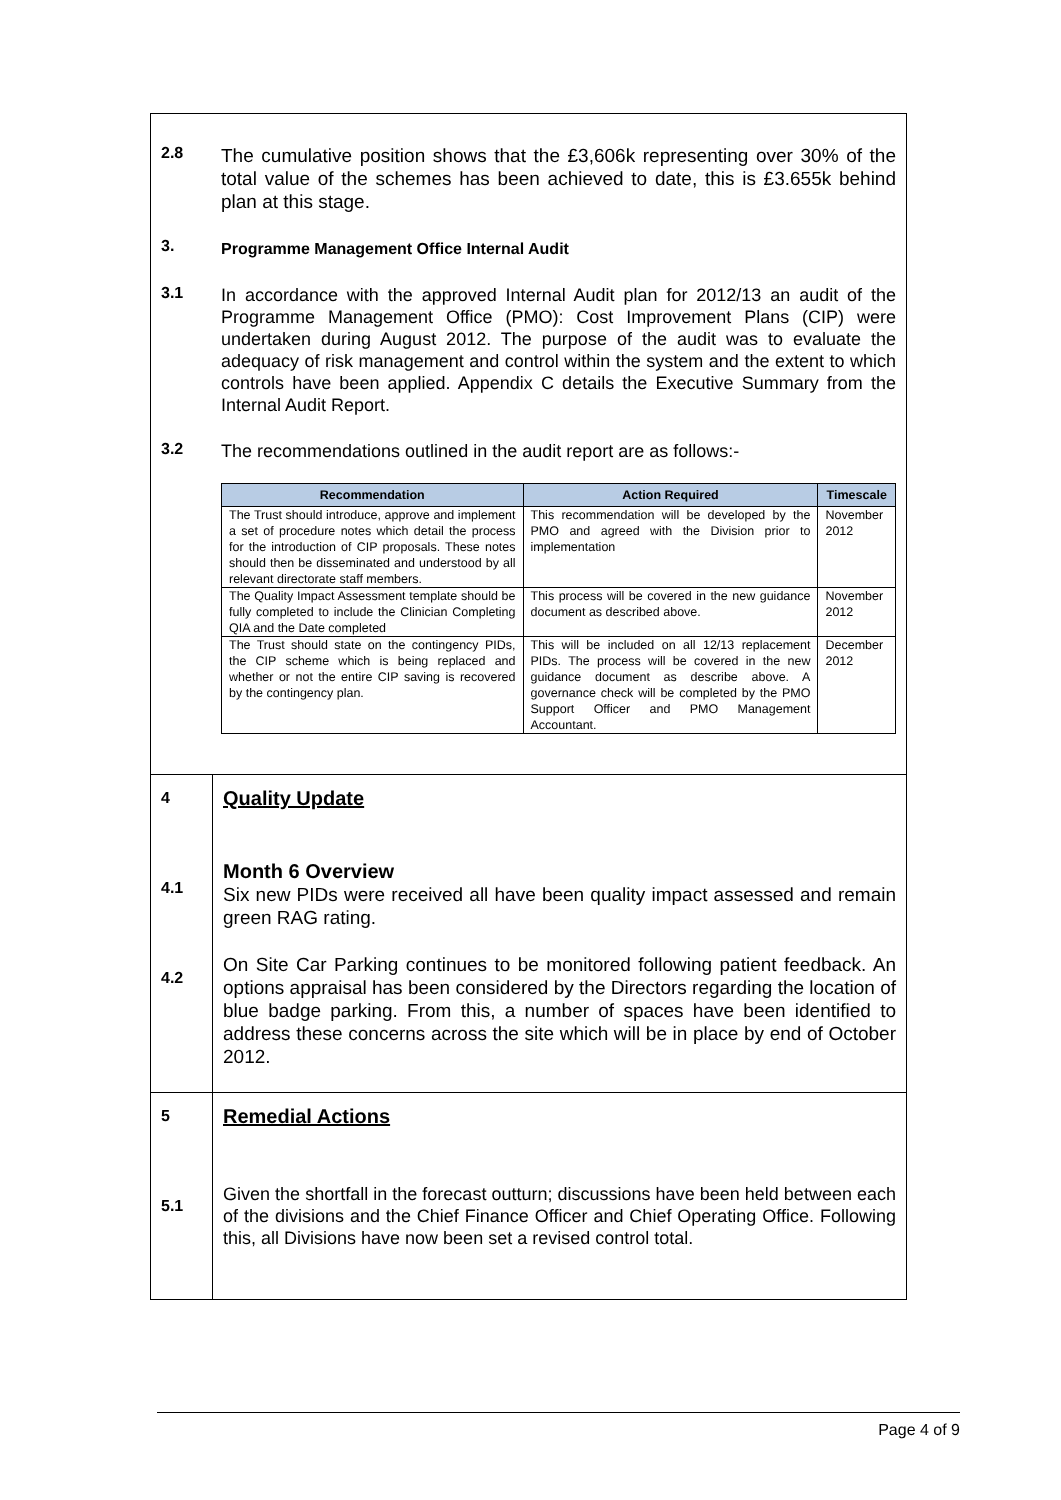| 2.8 The cumulative position shows that the £3,606k representing over 30% of the total value of the schemes has been achieved to date, this is £3.655k behind plan at this stage. 3. Programme Management Office Internal Audit 3.1 In accordance with the approved Internal Audit plan for 2012/13 an audit of the Programme Management Office (PMO): Cost Improvement Plans (CIP) were undertaken during August 2012. The purpose of the audit was to evaluate the adequacy of risk management and control within the system and the extent to which controls have been applied. Appendix C details the Executive Summary from the Internal Audit Report. 3.2 The recommendations outlined in the audit report are as follows:- / Recommendation / Action Required / Timescale / / --- / --- / --- / / The Trust should introduce, approve and implement a set of procedure notes which detail the process for the introduction of CIP proposals. These notes should then be disseminated and understood by all relevant directorate staff members. / This recommendation will be developed by the PMO and agreed with the Division prior to implementation / November 2012 / / The Quality Impact Assessment template should be fully completed to include the Clinician Completing QIA and the Date completed / This process will be covered in the new guidance document as described above. / November 2012 / / The Trust should state on the contingency PIDs, the CIP scheme which is being replaced and whether or not the entire CIP saving is recovered by the contingency plan. / This will be included on all 12/13 replacement PIDs. The process will be covered in the new guidance document as describe above. A governance check will be completed by the PMO Support Officer and PMO Management Accountant. / December 2012 / | |
| 4 4.1 4.2 | Quality Update Month 6 Overview Six new PIDs were received all have been quality impact assessed and remain green RAG rating. On Site Car Parking continues to be monitored following patient feedback. An options appraisal has been considered by the Directors regarding the location of blue badge parking. From this, a number of spaces have been identified to address these concerns across the site which will be in place by end of October 2012. |
| 5 5.1 | Remedial Actions Given the shortfall in the forecast outturn; discussions have been held between each of the divisions and the Chief Finance Officer and Chief Operating Office. Following this, all Divisions have now been set a revised control total. |
Page 4 of 9